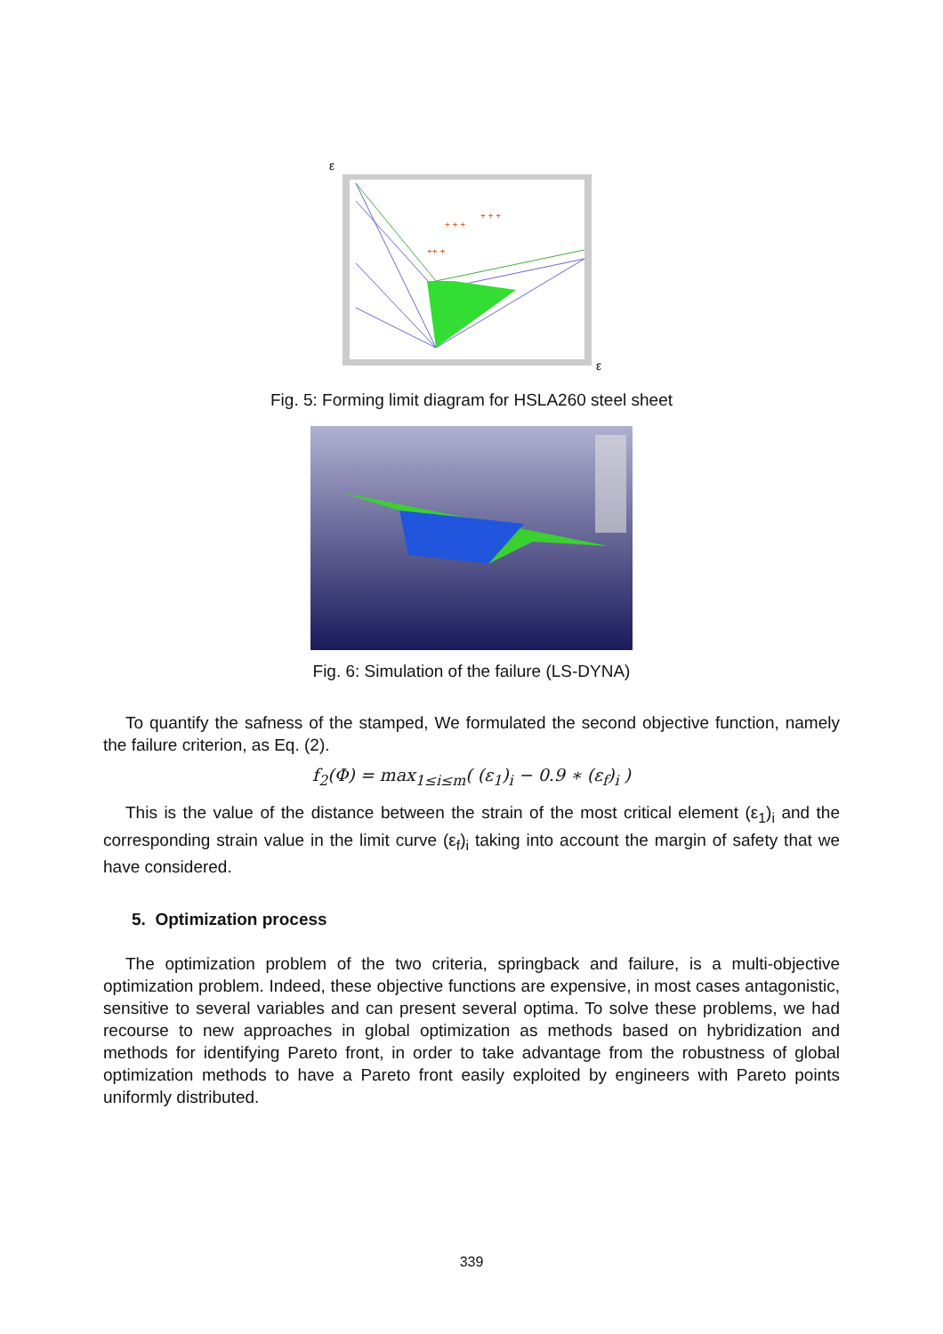ε
ε
+ + +
++ +
+ + +
Fig. 5: Forming limit diagram for HSLA260 steel sheet
Fig. 6: Simulation of the failure (LS-DYNA)
To quantify the safness of the stamped, We formulated the second objective function, namely the failure criterion, as Eq. (2).
f<sub>2</sub>(Φ) = max<sub>1≤i≤m</sub>( (ε<sub>1</sub>)<sub>i</sub> − 0.9 ∗ (ε<sub>f</sub>)<sub>i</sub> )
This is the value of the distance between the strain of the most critical element (ε<sub>1</sub>)<sub>i</sub> and the corresponding strain value in the limit curve (ε<sub>f</sub>)<sub>i</sub> taking into account the margin of safety that we have considered.
5. Optimization process
The optimization problem of the two criteria, springback and failure, is a multi-objective optimization problem. Indeed, these objective functions are expensive, in most cases antagonistic, sensitive to several variables and can present several optima. To solve these problems, we had recourse to new approaches in global optimization as methods based on hybridization and methods for identifying Pareto front, in order to take advantage from the robustness of global optimization methods to have a Pareto front easily exploited by engineers with Pareto points uniformly distributed.
339